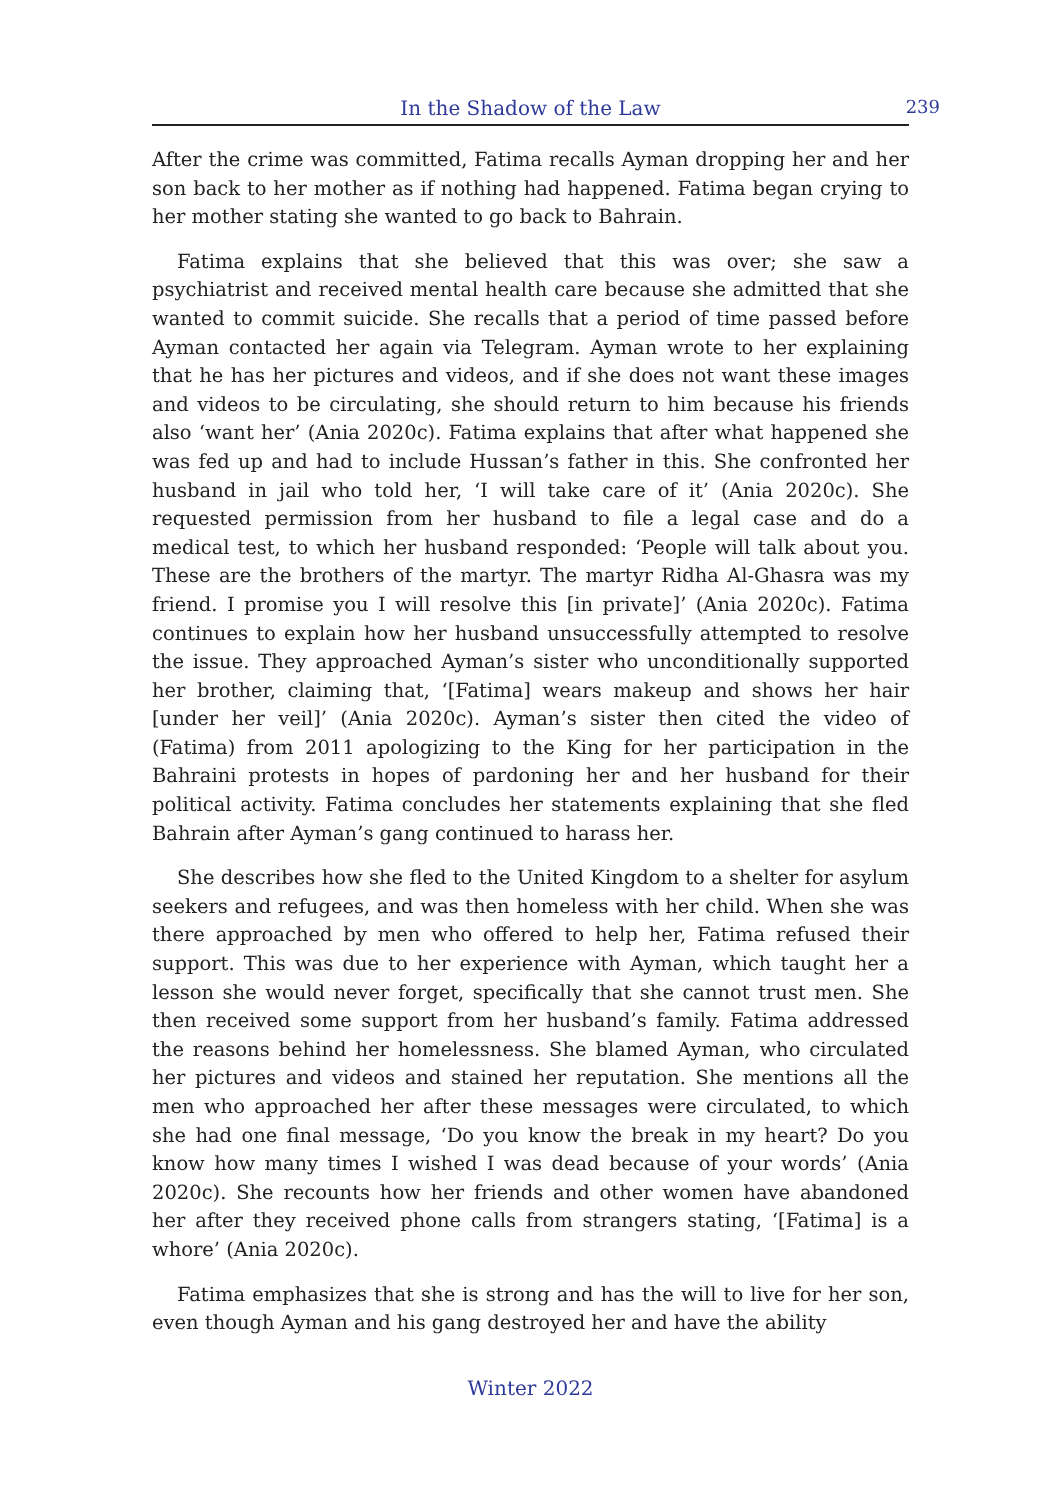In the Shadow of the Law
239
After the crime was committed, Fatima recalls Ayman dropping her and her son back to her mother as if nothing had happened. Fatima began crying to her mother stating she wanted to go back to Bahrain.
Fatima explains that she believed that this was over; she saw a psychiatrist and received mental health care because she admitted that she wanted to commit suicide. She recalls that a period of time passed before Ayman contacted her again via Telegram. Ayman wrote to her explaining that he has her pictures and videos, and if she does not want these images and videos to be circulating, she should return to him because his friends also ‘want her’ (Ania 2020c). Fatima explains that after what happened she was fed up and had to include Hussan’s father in this. She confronted her husband in jail who told her, ‘I will take care of it’ (Ania 2020c). She requested permission from her husband to file a legal case and do a medical test, to which her husband responded: ‘People will talk about you. These are the brothers of the martyr. The martyr Ridha Al-Ghasra was my friend. I promise you I will resolve this [in private]’ (Ania 2020c). Fatima continues to explain how her husband unsuccessfully attempted to resolve the issue. They approached Ayman’s sister who unconditionally supported her brother, claiming that, ‘[Fatima] wears makeup and shows her hair [under her veil]’ (Ania 2020c). Ayman’s sister then cited the video of (Fatima) from 2011 apologizing to the King for her participation in the Bahraini protests in hopes of pardoning her and her husband for their political activity. Fatima concludes her statements explaining that she fled Bahrain after Ayman’s gang continued to harass her.
She describes how she fled to the United Kingdom to a shelter for asylum seekers and refugees, and was then homeless with her child. When she was there approached by men who offered to help her, Fatima refused their support. This was due to her experience with Ayman, which taught her a lesson she would never forget, specifically that she cannot trust men. She then received some support from her husband’s family. Fatima addressed the reasons behind her homelessness. She blamed Ayman, who circulated her pictures and videos and stained her reputation. She mentions all the men who approached her after these messages were circulated, to which she had one final message, ‘Do you know the break in my heart? Do you know how many times I wished I was dead because of your words’ (Ania 2020c). She recounts how her friends and other women have abandoned her after they received phone calls from strangers stating, ‘[Fatima] is a whore’ (Ania 2020c).
Fatima emphasizes that she is strong and has the will to live for her son, even though Ayman and his gang destroyed her and have the ability
Winter 2022